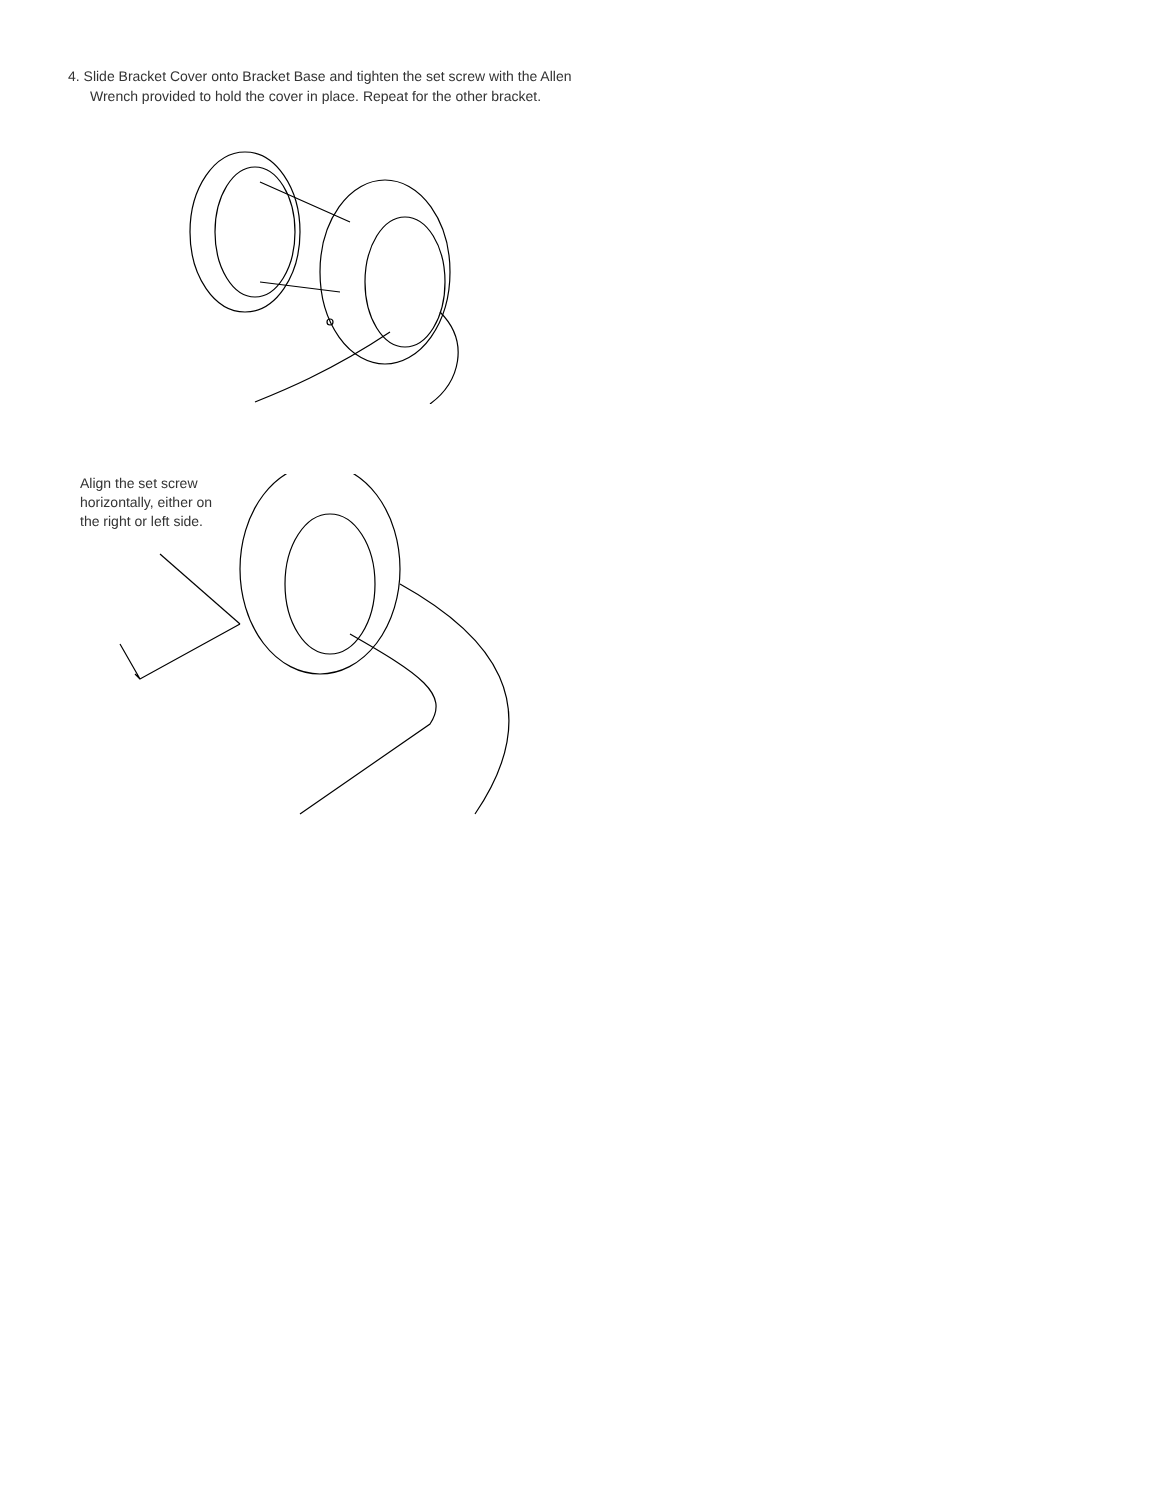4. Slide Bracket Cover onto Bracket Base and tighten the set screw with the Allen
Wrench provided to hold the cover in place. Repeat for the other bracket.
Align the set screw
horizontally, either on
the right or left side.